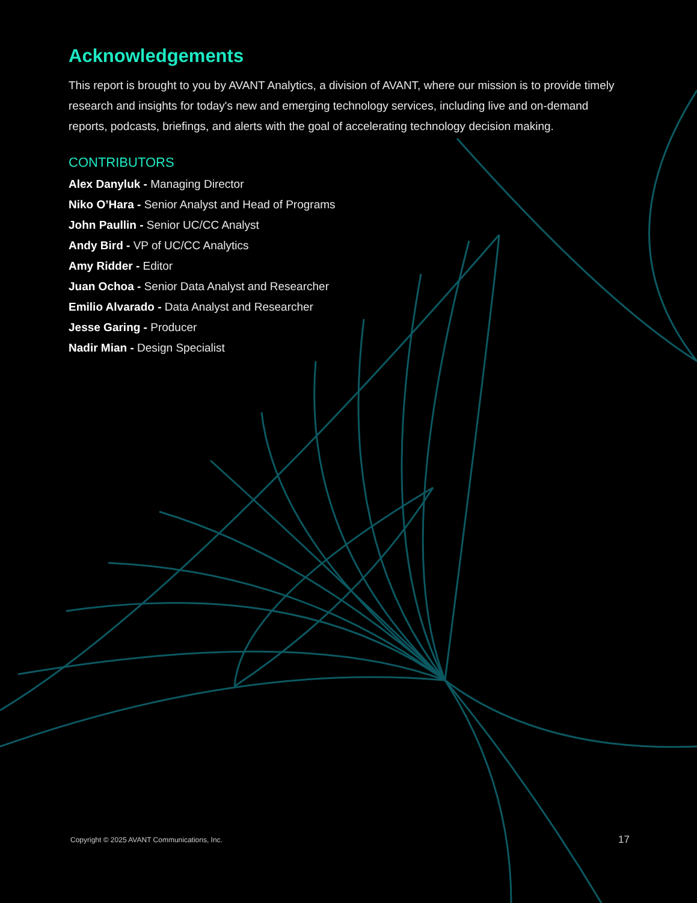Acknowledgements
This report is brought to you by AVANT Analytics, a division of AVANT, where our mission is to provide timely research and insights for today's new and emerging technology services, including live and on-demand reports, podcasts, briefings, and alerts with the goal of accelerating technology decision making.
CONTRIBUTORS
Alex Danyluk - Managing Director
Niko O’Hara - Senior Analyst and Head of Programs
John Paullin - Senior UC/CC Analyst
Andy Bird - VP of UC/CC Analytics
Amy Ridder - Editor
Juan Ochoa - Senior Data Analyst and Researcher
Emilio Alvarado - Data Analyst and Researcher
Jesse Garing - Producer
Nadir Mian - Design Specialist
Copyright © 2025 AVANT Communications, Inc.
17